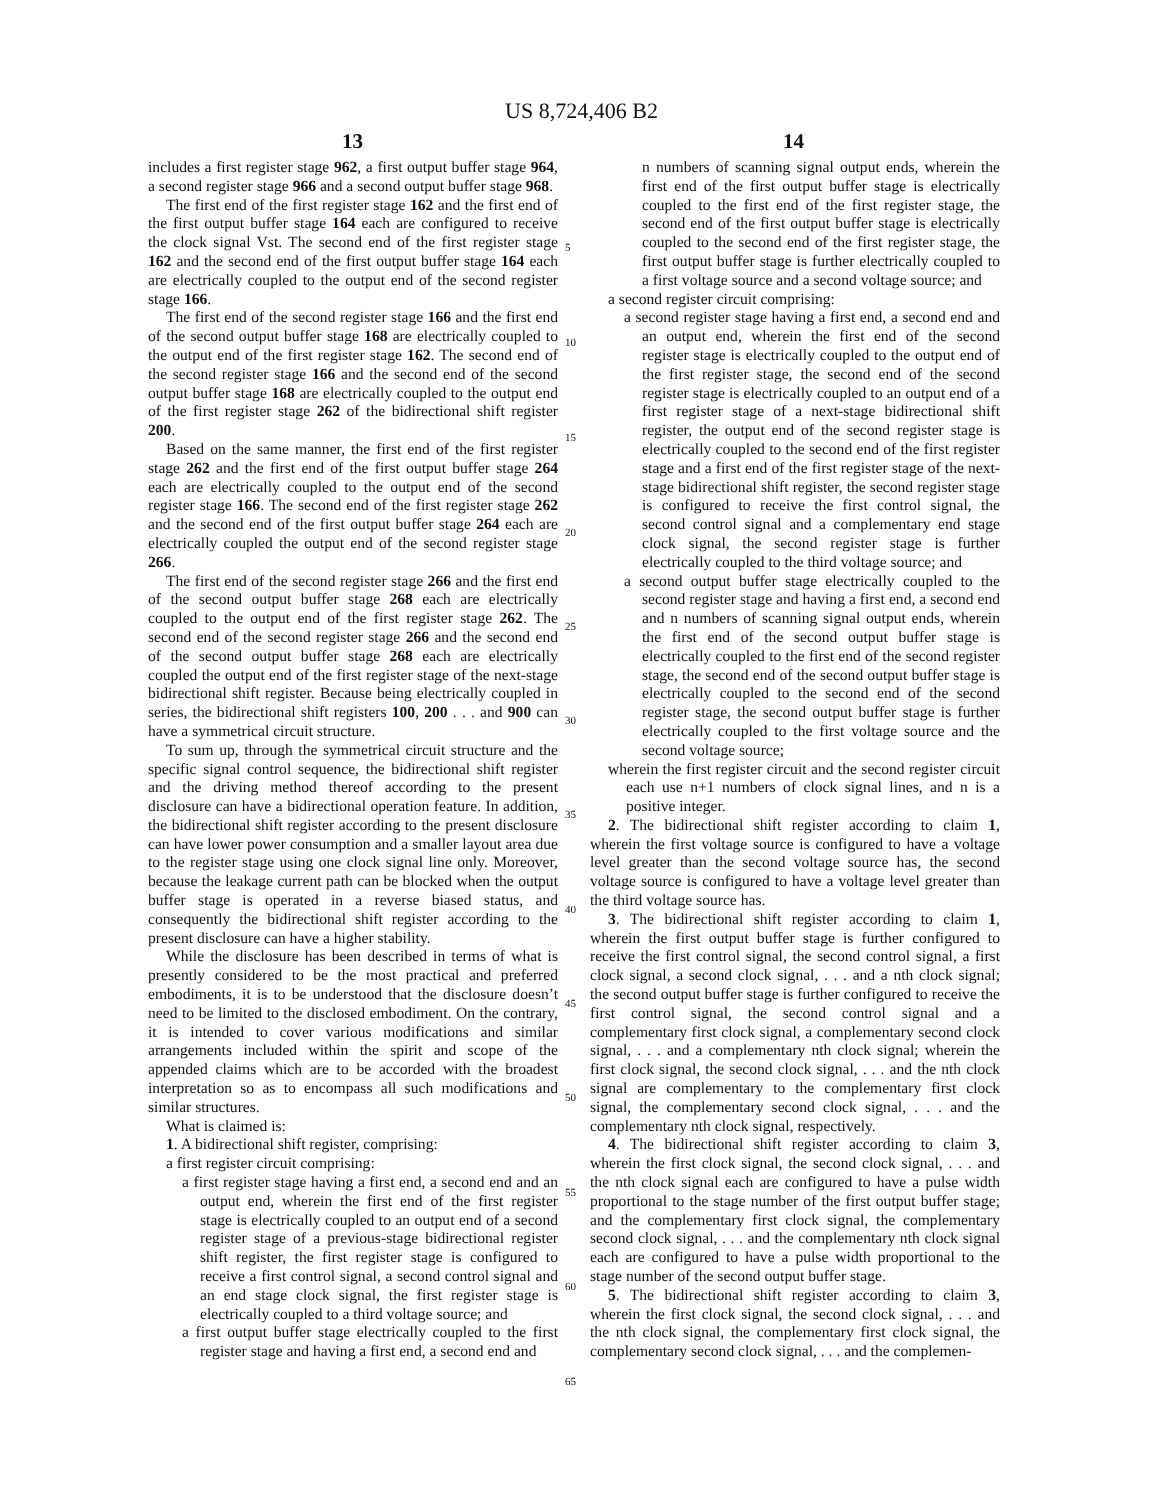US 8,724,406 B2
13 14
5
10
15
20
25
30
35
40
45
50
55
60
65
includes a first register stage 962, a first output buffer stage 964, a second register stage 966 and a second output buffer stage 968.
The first end of the first register stage 162 and the first end of the first output buffer stage 164 each are configured to receive the clock signal Vst. The second end of the first register stage 162 and the second end of the first output buffer stage 164 each are electrically coupled to the output end of the second register stage 166.
The first end of the second register stage 166 and the first end of the second output buffer stage 168 are electrically coupled to the output end of the first register stage 162. The second end of the second register stage 166 and the second end of the second output buffer stage 168 are electrically coupled to the output end of the first register stage 262 of the bidirectional shift register 200.
Based on the same manner, the first end of the first register stage 262 and the first end of the first output buffer stage 264 each are electrically coupled to the output end of the second register stage 166. The second end of the first register stage 262 and the second end of the first output buffer stage 264 each are electrically coupled the output end of the second register stage 266.
The first end of the second register stage 266 and the first end of the second output buffer stage 268 each are electrically coupled to the output end of the first register stage 262. The second end of the second register stage 266 and the second end of the second output buffer stage 268 each are electrically coupled the output end of the first register stage of the next-stage bidirectional shift register. Because being electrically coupled in series, the bidirectional shift registers 100, 200 . . . and 900 can have a symmetrical circuit structure.
To sum up, through the symmetrical circuit structure and the specific signal control sequence, the bidirectional shift register and the driving method thereof according to the present disclosure can have a bidirectional operation feature. In addition, the bidirectional shift register according to the present disclosure can have lower power consumption and a smaller layout area due to the register stage using one clock signal line only. Moreover, because the leakage current path can be blocked when the output buffer stage is operated in a reverse biased status, and consequently the bidirectional shift register according to the present disclosure can have a higher stability.
While the disclosure has been described in terms of what is presently considered to be the most practical and preferred embodiments, it is to be understood that the disclosure doesn’t need to be limited to the disclosed embodiment. On the contrary, it is intended to cover various modifications and similar arrangements included within the spirit and scope of the appended claims which are to be accorded with the broadest interpretation so as to encompass all such modifications and similar structures.
What is claimed is:
1. A bidirectional shift register, comprising:
a first register circuit comprising:
a first register stage having a first end, a second end and an output end, wherein the first end of the first register stage is electrically coupled to an output end of a second register stage of a previous-stage bidirectional register shift register, the first register stage is configured to receive a first control signal, a second control signal and an end stage clock signal, the first register stage is electrically coupled to a third voltage source; and
a first output buffer stage electrically coupled to the first register stage and having a first end, a second end and
n numbers of scanning signal output ends, wherein the first end of the first output buffer stage is electrically coupled to the first end of the first register stage, the second end of the first output buffer stage is electrically coupled to the second end of the first register stage, the first output buffer stage is further electrically coupled to a first voltage source and a second voltage source; and
a second register circuit comprising:
a second register stage having a first end, a second end and an output end, wherein the first end of the second register stage is electrically coupled to the output end of the first register stage, the second end of the second register stage is electrically coupled to an output end of a first register stage of a next-stage bidirectional shift register, the output end of the second register stage is electrically coupled to the second end of the first register stage and a first end of the first register stage of the next-stage bidirectional shift register, the second register stage is configured to receive the first control signal, the second control signal and a complementary end stage clock signal, the second register stage is further electrically coupled to the third voltage source; and
a second output buffer stage electrically coupled to the second register stage and having a first end, a second end and n numbers of scanning signal output ends, wherein the first end of the second output buffer stage is electrically coupled to the first end of the second register stage, the second end of the second output buffer stage is electrically coupled to the second end of the second register stage, the second output buffer stage is further electrically coupled to the first voltage source and the second voltage source;
wherein the first register circuit and the second register circuit each use n+1 numbers of clock signal lines, and n is a positive integer.
2. The bidirectional shift register according to claim 1, wherein the first voltage source is configured to have a voltage level greater than the second voltage source has, the second voltage source is configured to have a voltage level greater than the third voltage source has.
3. The bidirectional shift register according to claim 1, wherein the first output buffer stage is further configured to receive the first control signal, the second control signal, a first clock signal, a second clock signal, . . . and a nth clock signal; the second output buffer stage is further configured to receive the first control signal, the second control signal and a complementary first clock signal, a complementary second clock signal, . . . and a complementary nth clock signal; wherein the first clock signal, the second clock signal, . . . and the nth clock signal are complementary to the complementary first clock signal, the complementary second clock signal, . . . and the complementary nth clock signal, respectively.
4. The bidirectional shift register according to claim 3, wherein the first clock signal, the second clock signal, . . . and the nth clock signal each are configured to have a pulse width proportional to the stage number of the first output buffer stage; and the complementary first clock signal, the complementary second clock signal, . . . and the complementary nth clock signal each are configured to have a pulse width proportional to the stage number of the second output buffer stage.
5. The bidirectional shift register according to claim 3, wherein the first clock signal, the second clock signal, . . . and the nth clock signal, the complementary first clock signal, the complementary second clock signal, . . . and the complemen-